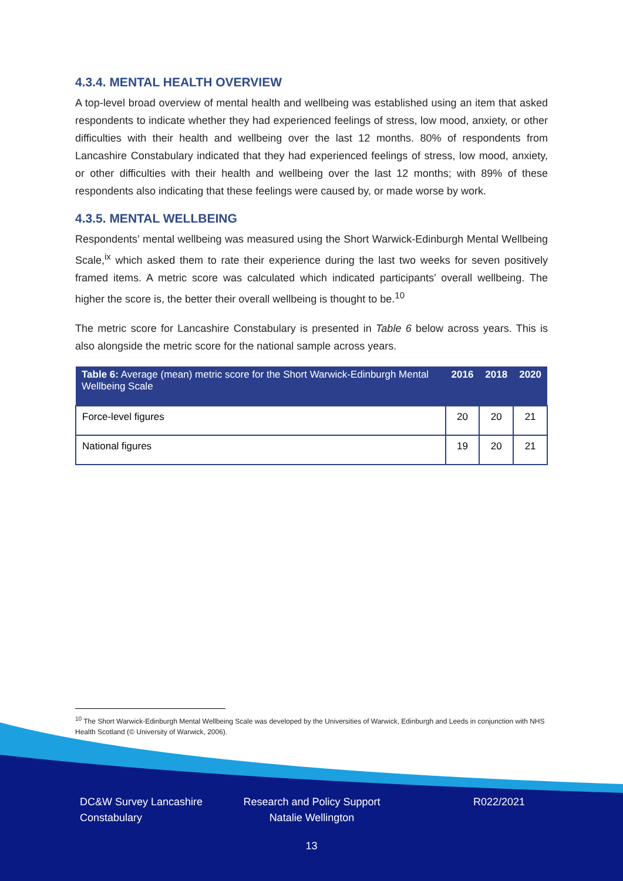4.3.4. MENTAL HEALTH OVERVIEW
A top-level broad overview of mental health and wellbeing was established using an item that asked respondents to indicate whether they had experienced feelings of stress, low mood, anxiety, or other difficulties with their health and wellbeing over the last 12 months. 80% of respondents from Lancashire Constabulary indicated that they had experienced feelings of stress, low mood, anxiety, or other difficulties with their health and wellbeing over the last 12 months; with 89% of these respondents also indicating that these feelings were caused by, or made worse by work.
4.3.5. MENTAL WELLBEING
Respondents’ mental wellbeing was measured using the Short Warwick-Edinburgh Mental Wellbeing Scale,<sup>ix</sup> which asked them to rate their experience during the last two weeks for seven positively framed items. A metric score was calculated which indicated participants’ overall wellbeing. The higher the score is, the better their overall wellbeing is thought to be.<sup>10</sup>
The metric score for Lancashire Constabulary is presented in Table 6 below across years. This is also alongside the metric score for the national sample across years.
| Table 6: Average (mean) metric score for the Short Warwick-Edinburgh Mental Wellbeing Scale | 2016 | 2018 | 2020 |
| --- | --- | --- | --- |
| Force-level figures | 20 | 20 | 21 |
| National figures | 19 | 20 | 21 |
<sup>10</sup> The Short Warwick-Edinburgh Mental Wellbeing Scale was developed by the Universities of Warwick, Edinburgh and Leeds in conjunction with NHS Health Scotland (© University of Warwick, 2006).
DC&W Survey Lancashire Constabulary
Research and Policy Support Natalie Wellington
R022/2021
13